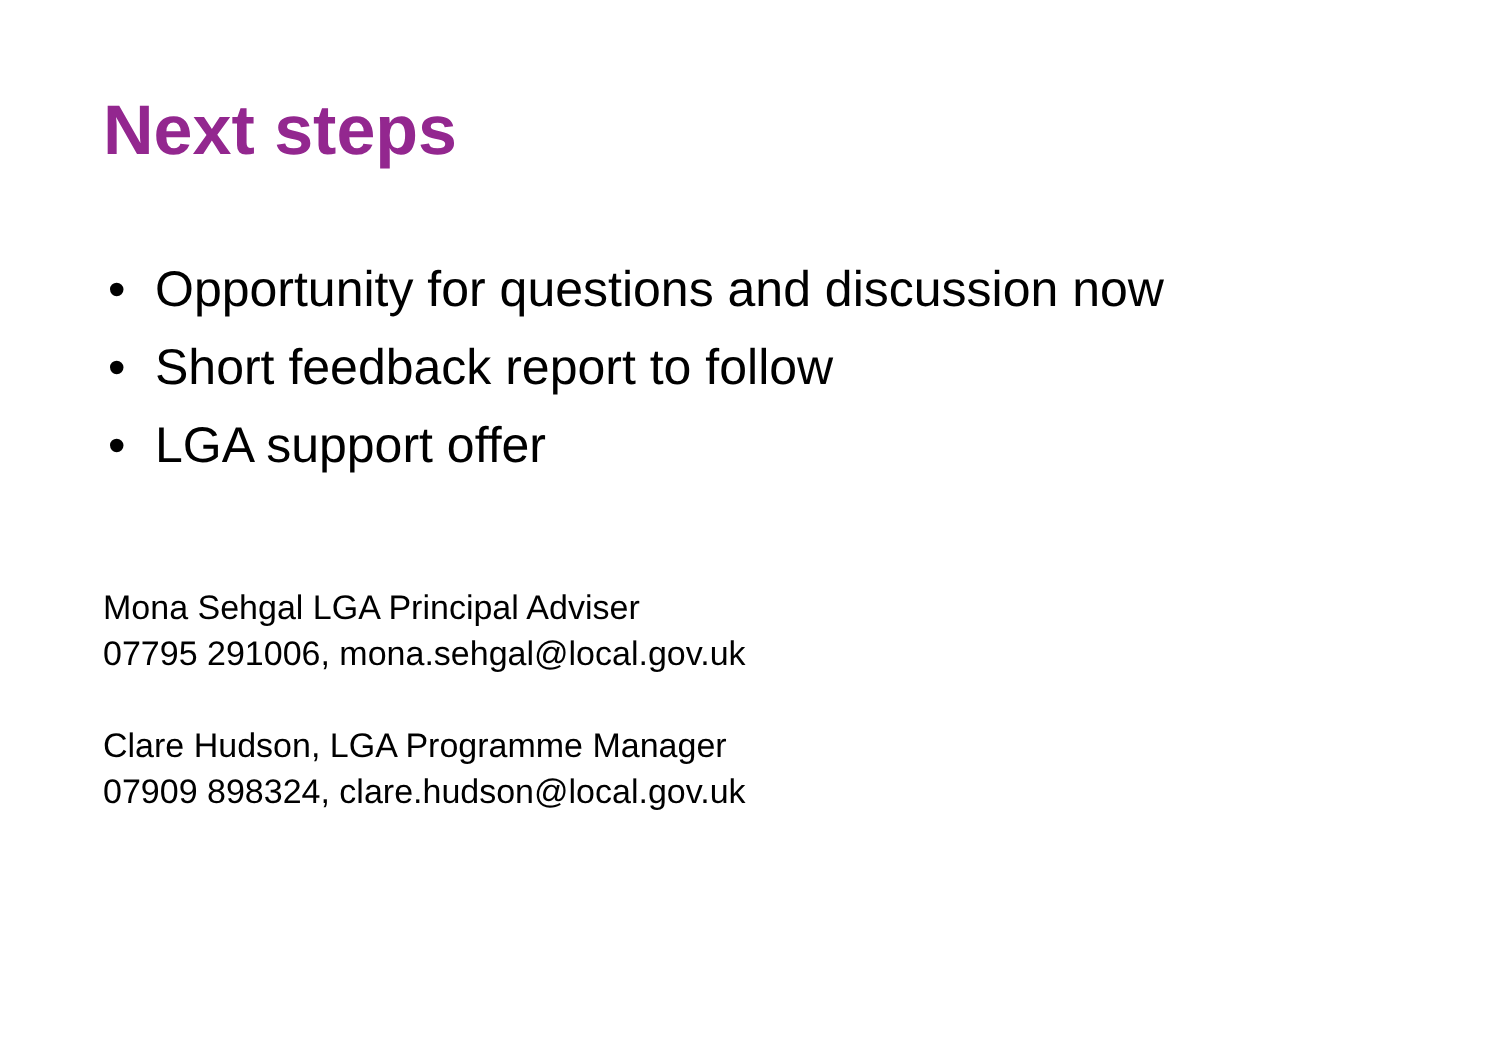Next steps
• Opportunity for questions and discussion now
• Short feedback report to follow
• LGA support offer
Mona Sehgal LGA Principal Adviser
07795 291006, mona.sehgal@local.gov.uk
Clare Hudson, LGA Programme Manager
07909 898324, clare.hudson@local.gov.uk